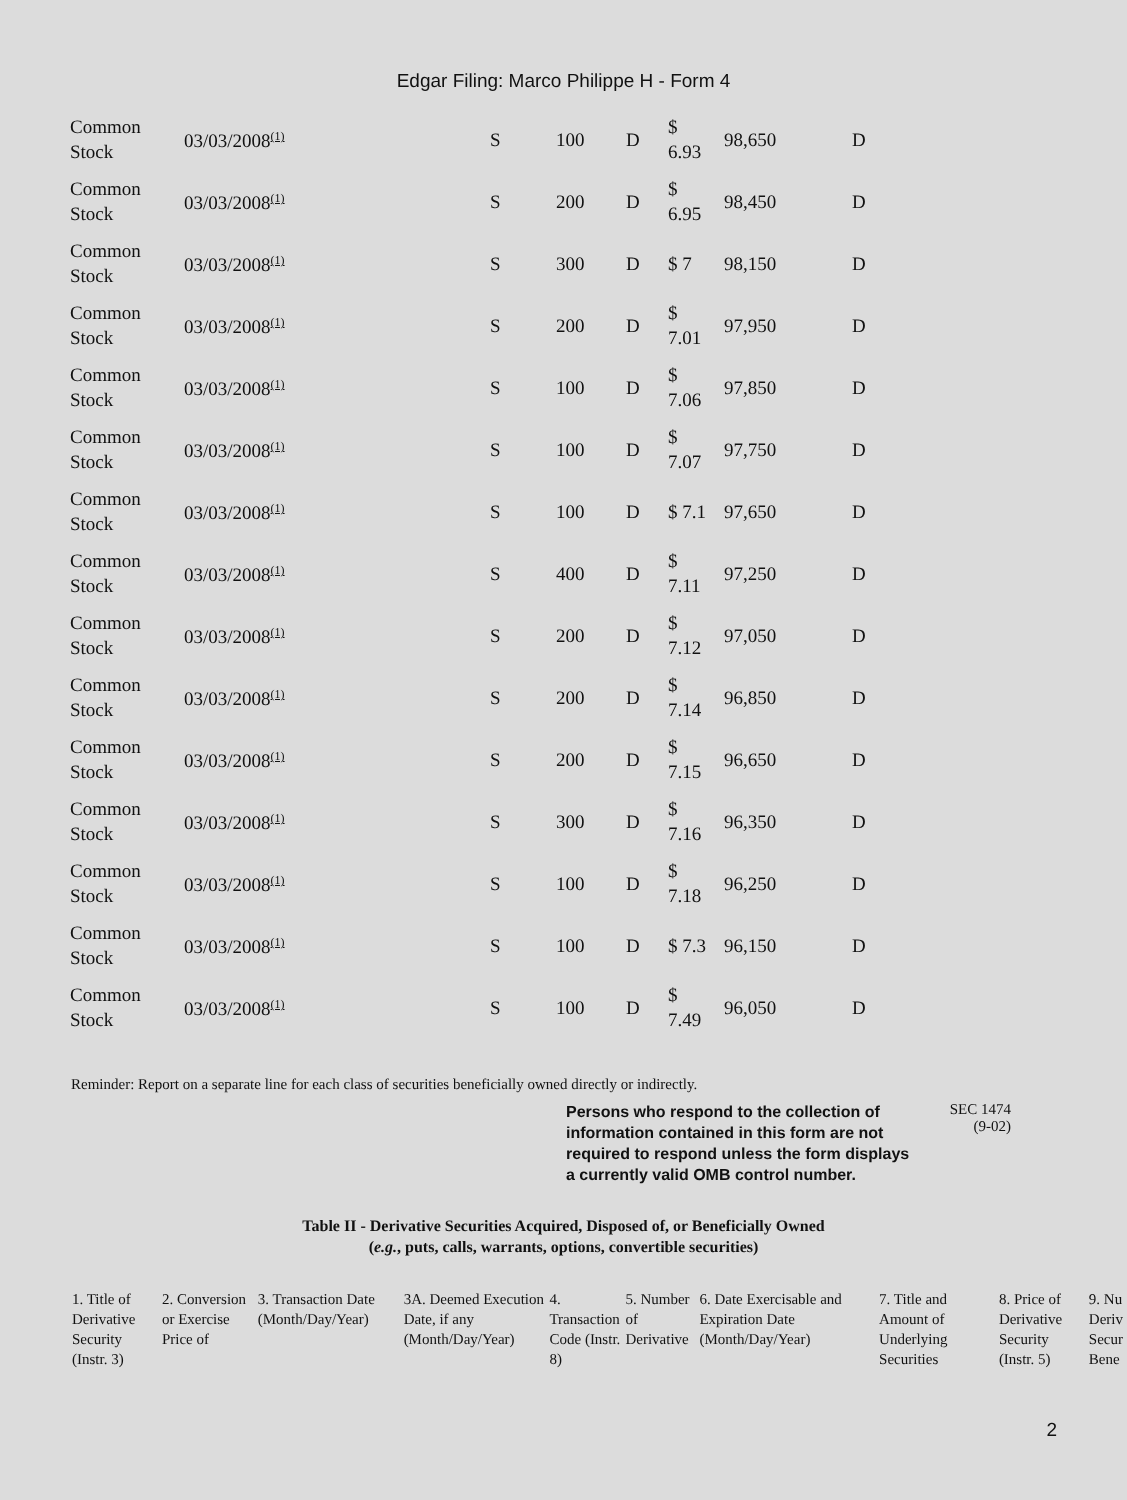Edgar Filing: Marco Philippe H - Form 4
| Common Stock | 03/03/2008<sup>(1)</sup> | S | 100 | D | $ 6.93 | 98,650 | D |
| Common Stock | 03/03/2008<sup>(1)</sup> | S | 200 | D | $ 6.95 | 98,450 | D |
| Common Stock | 03/03/2008<sup>(1)</sup> | S | 300 | D | $ 7 | 98,150 | D |
| Common Stock | 03/03/2008<sup>(1)</sup> | S | 200 | D | $ 7.01 | 97,950 | D |
| Common Stock | 03/03/2008<sup>(1)</sup> | S | 100 | D | $ 7.06 | 97,850 | D |
| Common Stock | 03/03/2008<sup>(1)</sup> | S | 100 | D | $ 7.07 | 97,750 | D |
| Common Stock | 03/03/2008<sup>(1)</sup> | S | 100 | D | $ 7.1 | 97,650 | D |
| Common Stock | 03/03/2008<sup>(1)</sup> | S | 400 | D | $ 7.11 | 97,250 | D |
| Common Stock | 03/03/2008<sup>(1)</sup> | S | 200 | D | $ 7.12 | 97,050 | D |
| Common Stock | 03/03/2008<sup>(1)</sup> | S | 200 | D | $ 7.14 | 96,850 | D |
| Common Stock | 03/03/2008<sup>(1)</sup> | S | 200 | D | $ 7.15 | 96,650 | D |
| Common Stock | 03/03/2008<sup>(1)</sup> | S | 300 | D | $ 7.16 | 96,350 | D |
| Common Stock | 03/03/2008<sup>(1)</sup> | S | 100 | D | $ 7.18 | 96,250 | D |
| Common Stock | 03/03/2008<sup>(1)</sup> | S | 100 | D | $ 7.3 | 96,150 | D |
| Common Stock | 03/03/2008<sup>(1)</sup> | S | 100 | D | $ 7.49 | 96,050 | D |
Reminder: Report on a separate line for each class of securities beneficially owned directly or indirectly.
Persons who respond to the collection of information contained in this form are not required to respond unless the form displays a currently valid OMB control number.
SEC 1474
(9-02)
Table II - Derivative Securities Acquired, Disposed of, or Beneficially Owned
(e.g., puts, calls, warrants, options, convertible securities)
| 1. Title of Derivative Security (Instr. 3) | 2. Conversion or Exercise Price of | 3. Transaction Date (Month/Day/Year) | 3A. Deemed Execution Date, if any (Month/Day/Year) | 4. Transaction Code (Instr. 8) | 5. Number of Derivative | 6. Date Exercisable and Expiration Date (Month/Day/Year) | 7. Title and Amount of Underlying Securities | 8. Price of Derivative Security (Instr. 5) | 9. Nu Deriv Secur Bene |
2